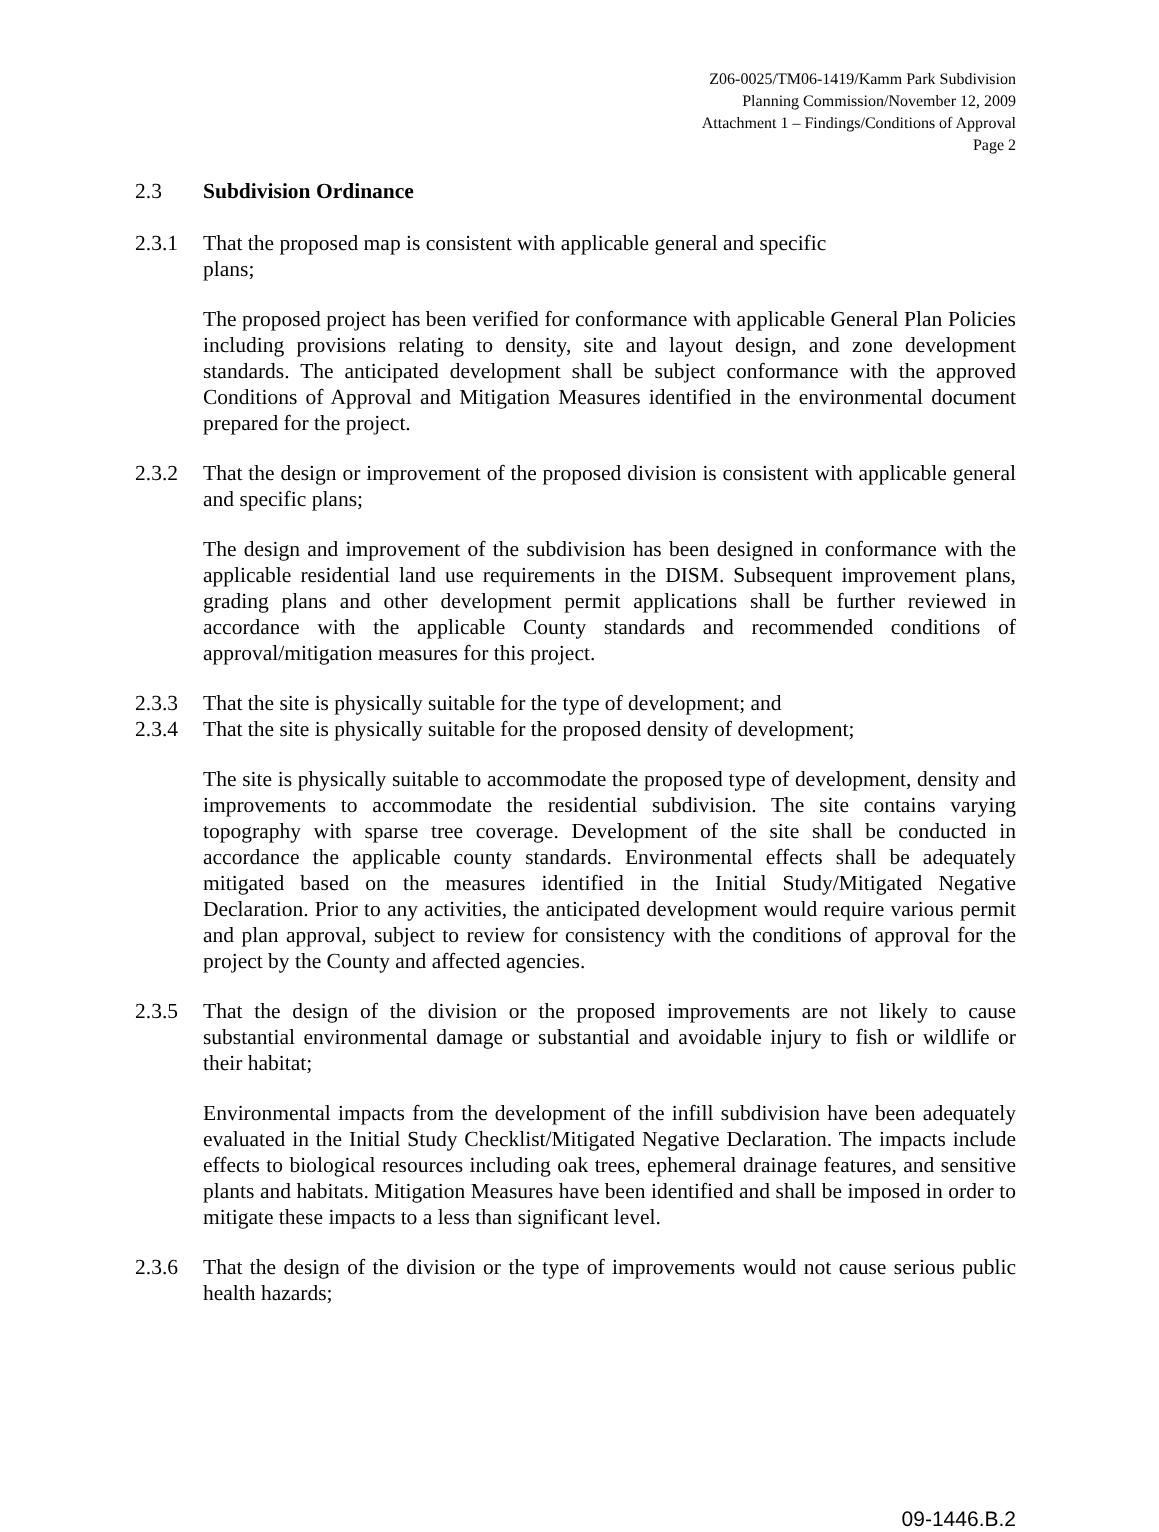Z06-0025/TM06-1419/Kamm Park Subdivision
Planning Commission/November 12, 2009
Attachment 1 – Findings/Conditions of Approval
Page 2
2.3 Subdivision Ordinance
2.3.1 That the proposed map is consistent with applicable general and specific
plans;
The proposed project has been verified for conformance with applicable General Plan Policies including provisions relating to density, site and layout design, and zone development standards. The anticipated development shall be subject conformance with the approved Conditions of Approval and Mitigation Measures identified in the environmental document prepared for the project.
2.3.2 That the design or improvement of the proposed division is consistent with applicable general and specific plans;
The design and improvement of the subdivision has been designed in conformance with the applicable residential land use requirements in the DISM. Subsequent improvement plans, grading plans and other development permit applications shall be further reviewed in accordance with the applicable County standards and recommended conditions of approval/mitigation measures for this project.
2.3.3 That the site is physically suitable for the type of development; and
2.3.4 That the site is physically suitable for the proposed density of development;
The site is physically suitable to accommodate the proposed type of development, density and improvements to accommodate the residential subdivision. The site contains varying topography with sparse tree coverage. Development of the site shall be conducted in accordance the applicable county standards. Environmental effects shall be adequately mitigated based on the measures identified in the Initial Study/Mitigated Negative Declaration. Prior to any activities, the anticipated development would require various permit and plan approval, subject to review for consistency with the conditions of approval for the project by the County and affected agencies.
2.3.5 That the design of the division or the proposed improvements are not likely to cause substantial environmental damage or substantial and avoidable injury to fish or wildlife or their habitat;
Environmental impacts from the development of the infill subdivision have been adequately evaluated in the Initial Study Checklist/Mitigated Negative Declaration. The impacts include effects to biological resources including oak trees, ephemeral drainage features, and sensitive plants and habitats. Mitigation Measures have been identified and shall be imposed in order to mitigate these impacts to a less than significant level.
2.3.6 That the design of the division or the type of improvements would not cause serious public health hazards;
09-1446.B.2